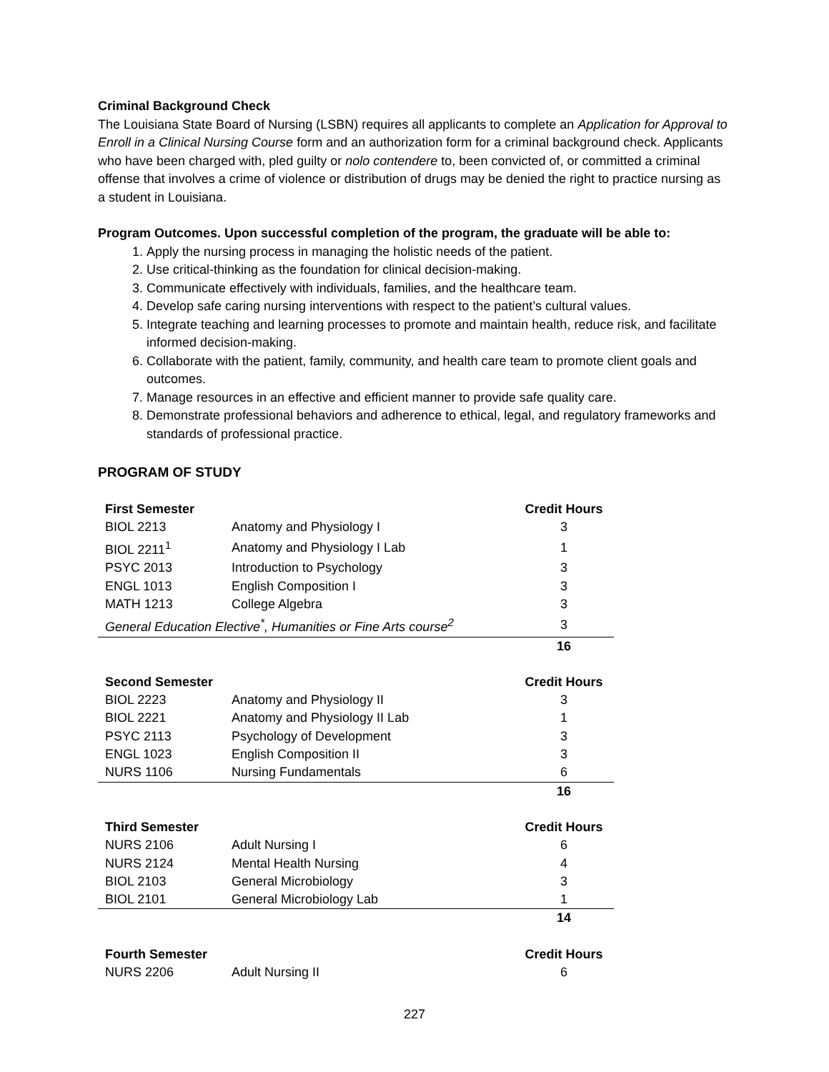Criminal Background Check
The Louisiana State Board of Nursing (LSBN) requires all applicants to complete an Application for Approval to Enroll in a Clinical Nursing Course form and an authorization form for a criminal background check. Applicants who have been charged with, pled guilty or nolo contendere to, been convicted of, or committed a criminal offense that involves a crime of violence or distribution of drugs may be denied the right to practice nursing as a student in Louisiana.
Program Outcomes. Upon successful completion of the program, the graduate will be able to:
1. Apply the nursing process in managing the holistic needs of the patient.
2. Use critical-thinking as the foundation for clinical decision-making.
3. Communicate effectively with individuals, families, and the healthcare team.
4. Develop safe caring nursing interventions with respect to the patient’s cultural values.
5. Integrate teaching and learning processes to promote and maintain health, reduce risk, and facilitate informed decision-making.
6. Collaborate with the patient, family, community, and health care team to promote client goals and outcomes.
7. Manage resources in an effective and efficient manner to provide safe quality care.
8. Demonstrate professional behaviors and adherence to ethical, legal, and regulatory frameworks and standards of professional practice.
PROGRAM OF STUDY
| First Semester | | Credit Hours |
| --- | --- | --- |
| BIOL 2213 | Anatomy and Physiology I | 3 |
| BIOL 2211<sup>1</sup> | Anatomy and Physiology I Lab | 1 |
| PSYC 2013 | Introduction to Psychology | 3 |
| ENGL 1013 | English Composition I | 3 |
| MATH 1213 | College Algebra | 3 |
| General Education Elective<sup>*</sup>, Humanities or Fine Arts course<sup>2</sup> | | 3 |
| | | 16 |
| Second Semester | | Credit Hours |
| --- | --- | --- |
| BIOL 2223 | Anatomy and Physiology II | 3 |
| BIOL 2221 | Anatomy and Physiology II Lab | 1 |
| PSYC 2113 | Psychology of Development | 3 |
| ENGL 1023 | English Composition II | 3 |
| NURS 1106 | Nursing Fundamentals | 6 |
| | | 16 |
| Third Semester | | Credit Hours |
| --- | --- | --- |
| NURS 2106 | Adult Nursing I | 6 |
| NURS 2124 | Mental Health Nursing | 4 |
| BIOL 2103 | General Microbiology | 3 |
| BIOL 2101 | General Microbiology Lab | 1 |
| | | 14 |
| Fourth Semester | | Credit Hours |
| --- | --- | --- |
| NURS 2206 | Adult Nursing II | 6 |
227